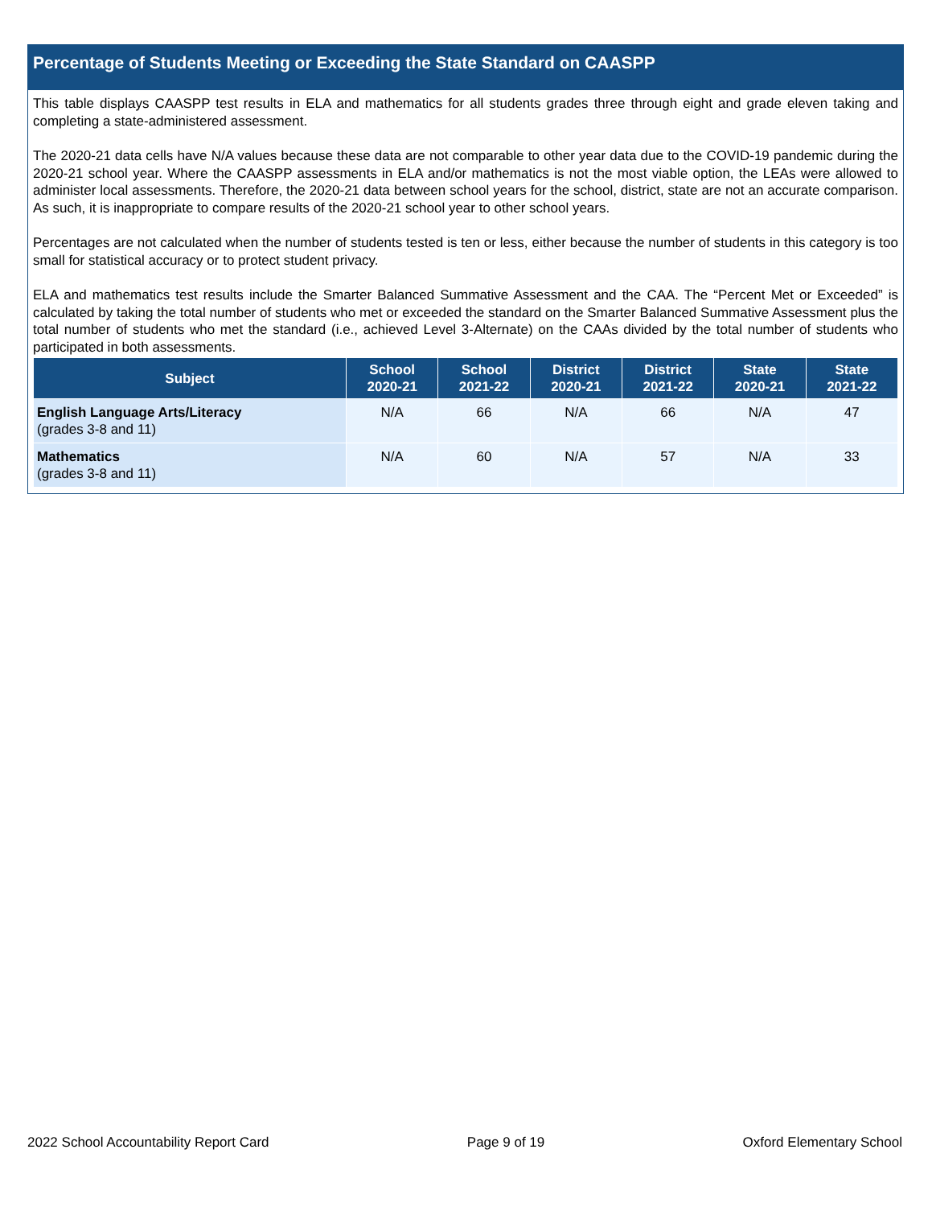Percentage of Students Meeting or Exceeding the State Standard on CAASPP
This table displays CAASPP test results in ELA and mathematics for all students grades three through eight and grade eleven taking and completing a state-administered assessment.
The 2020-21 data cells have N/A values because these data are not comparable to other year data due to the COVID-19 pandemic during the 2020-21 school year. Where the CAASPP assessments in ELA and/or mathematics is not the most viable option, the LEAs were allowed to administer local assessments. Therefore, the 2020-21 data between school years for the school, district, state are not an accurate comparison. As such, it is inappropriate to compare results of the 2020-21 school year to other school years.
Percentages are not calculated when the number of students tested is ten or less, either because the number of students in this category is too small for statistical accuracy or to protect student privacy.
ELA and mathematics test results include the Smarter Balanced Summative Assessment and the CAA. The “Percent Met or Exceeded” is calculated by taking the total number of students who met or exceeded the standard on the Smarter Balanced Summative Assessment plus the total number of students who met the standard (i.e., achieved Level 3-Alternate) on the CAAs divided by the total number of students who participated in both assessments.
| Subject | School 2020-21 | School 2021-22 | District 2020-21 | District 2021-22 | State 2020-21 | State 2021-22 |
| --- | --- | --- | --- | --- | --- | --- |
| English Language Arts/Literacy (grades 3-8 and 11) | N/A | 66 | N/A | 66 | N/A | 47 |
| Mathematics (grades 3-8 and 11) | N/A | 60 | N/A | 57 | N/A | 33 |
2022 School Accountability Report Card Page 9 of 19 Oxford Elementary School